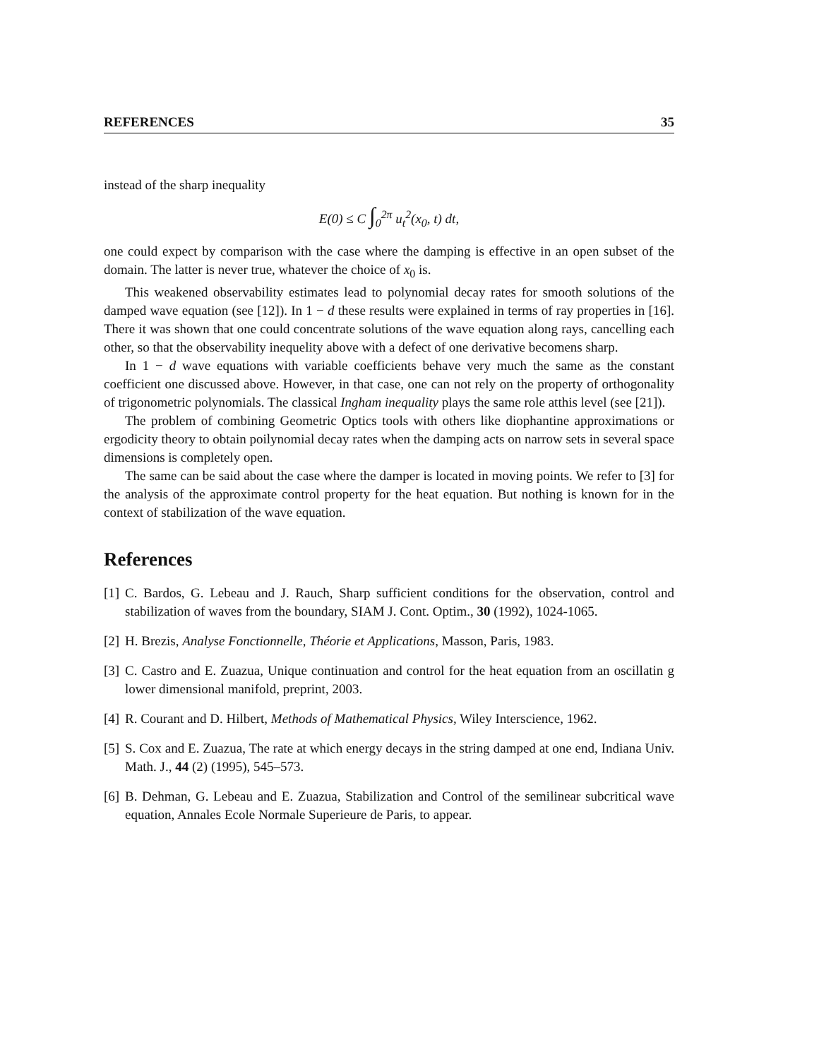REFERENCES 35
instead of the sharp inequality
E(0) ≤ C ∫<sub>0</sub><sup>2π</sup> u<sub>t</sub><sup>2</sup>(x<sub>0</sub>, t) dt,
one could expect by comparison with the case where the damping is effective in an open subset of the domain. The latter is never true, whatever the choice of x<sub>0</sub> is.
This weakened observability estimates lead to polynomial decay rates for smooth solutions of the damped wave equation (see [12]). In 1 − d these results were explained in terms of ray properties in [16]. There it was shown that one could concentrate solutions of the wave equation along rays, cancelling each other, so that the observability inequelity above with a defect of one derivative becomens sharp.
In 1 − d wave equations with variable coefficients behave very much the same as the constant coefficient one discussed above. However, in that case, one can not rely on the property of orthogonality of trigonometric polynomials. The classical Ingham inequality plays the same role atthis level (see [21]).
The problem of combining Geometric Optics tools with others like diophantine approximations or ergodicity theory to obtain poilynomial decay rates when the damping acts on narrow sets in several space dimensions is completely open.
The same can be said about the case where the damper is located in moving points. We refer to [3] for the analysis of the approximate control property for the heat equation. But nothing is known for in the context of stabilization of the wave equation.
References
[1] C. Bardos, G. Lebeau and J. Rauch, Sharp sufficient conditions for the observation, control and stabilization of waves from the boundary, SIAM J. Cont. Optim., 30 (1992), 1024-1065.
[2] H. Brezis, Analyse Fonctionnelle, Théorie et Applications, Masson, Paris, 1983.
[3] C. Castro and E. Zuazua, Unique continuation and control for the heat equation from an oscillatin g lower dimensional manifold, preprint, 2003.
[4] R. Courant and D. Hilbert, Methods of Mathematical Physics, Wiley Interscience, 1962.
[5] S. Cox and E. Zuazua, The rate at which energy decays in the string damped at one end, Indiana Univ. Math. J., 44 (2) (1995), 545–573.
[6] B. Dehman, G. Lebeau and E. Zuazua, Stabilization and Control of the semilinear subcritical wave equation, Annales Ecole Normale Superieure de Paris, to appear.